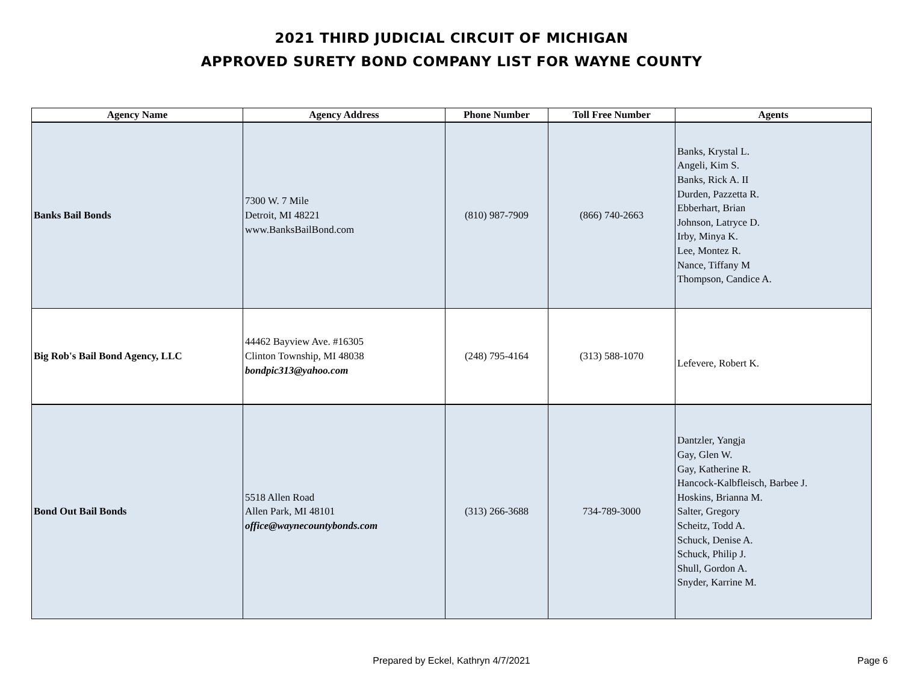2021 THIRD JUDICIAL CIRCUIT OF MICHIGAN
APPROVED SURETY BOND COMPANY LIST FOR WAYNE COUNTY
| Agency Name | Agency Address | Phone Number | Toll Free Number | Agents |
| --- | --- | --- | --- | --- |
| Banks Bail Bonds | 7300 W. 7 Mile Detroit, MI 48221 www.BanksBailBond.com | (810) 987-7909 | (866) 740-2663 | Banks, Krystal L. Angeli, Kim S. Banks, Rick A. II Durden, Pazzetta R. Ebberhart, Brian Johnson, Latryce D. Irby, Minya K. Lee, Montez R. Nance, Tiffany M Thompson, Candice A. |
| Big Rob's Bail Bond Agency, LLC | 44462 Bayview Ave. #16305 Clinton Township, MI 48038 bondpic313@yahoo.com | (248) 795-4164 | (313) 588-1070 | Lefevere, Robert K. |
| Bond Out Bail Bonds | 5518 Allen Road Allen Park, MI 48101 office@waynecountybonds.com | (313) 266-3688 | 734-789-3000 | Dantzler, Yangja Gay, Glen W. Gay, Katherine R. Hancock-Kalbfleisch, Barbee J. Hoskins, Brianna M. Salter, Gregory Scheitz, Todd A. Schuck, Denise A. Schuck, Philip J. Shull, Gordon A. Snyder, Karrine M. |
Prepared by Eckel, Kathryn 4/7/2021 Page 6